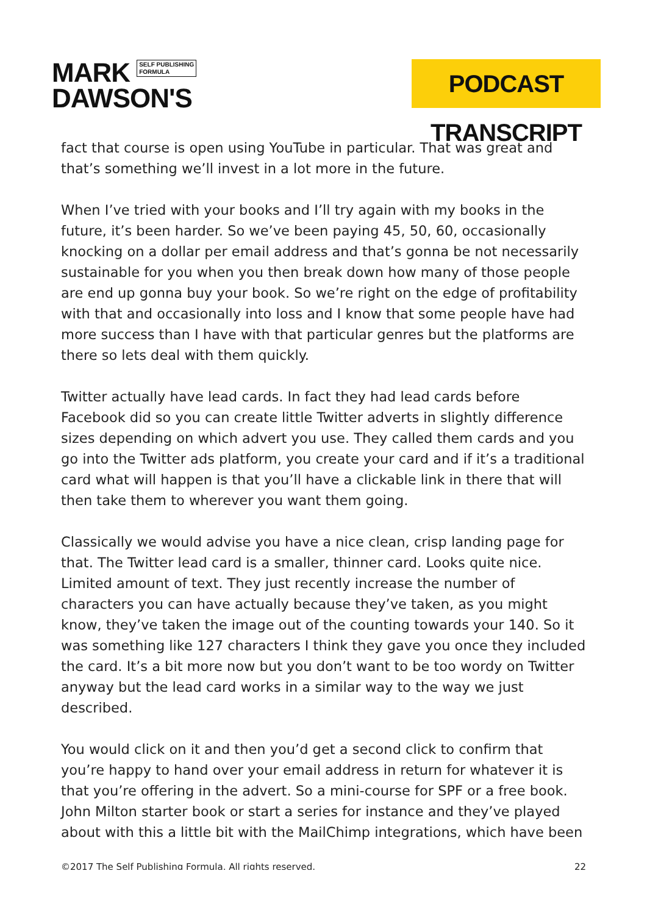MARK SELF PUBLISHING
FORMULA
DAWSON'S
PODCAST TRANSCRIPT
fact that course is open using YouTube in particular. That was great and that’s something we’ll invest in a lot more in the future.
When I’ve tried with your books and I’ll try again with my books in the future, it’s been harder. So we’ve been paying 45, 50, 60, occasionally knocking on a dollar per email address and that’s gonna be not necessarily sustainable for you when you then break down how many of those people are end up gonna buy your book. So we’re right on the edge of profitability with that and occasionally into loss and I know that some people have had more success than I have with that particular genres but the platforms are there so lets deal with them quickly.
Twitter actually have lead cards. In fact they had lead cards before Facebook did so you can create little Twitter adverts in slightly difference sizes depending on which advert you use. They called them cards and you go into the Twitter ads platform, you create your card and if it’s a traditional card what will happen is that you’ll have a clickable link in there that will then take them to wherever you want them going.
Classically we would advise you have a nice clean, crisp landing page for that. The Twitter lead card is a smaller, thinner card. Looks quite nice. Limited amount of text. They just recently increase the number of characters you can have actually because they’ve taken, as you might know, they’ve taken the image out of the counting towards your 140. So it was something like 127 characters I think they gave you once they included the card. It’s a bit more now but you don’t want to be too wordy on Twitter anyway but the lead card works in a similar way to the way we just described.
You would click on it and then you’d get a second click to confirm that you’re happy to hand over your email address in return for whatever it is that you’re offering in the advert. So a mini-course for SPF or a free book. John Milton starter book or start a series for instance and they’ve played about with this a little bit with the MailChimp integrations, which have been
©2017 The Self Publishing Formula. All rights reserved. 22